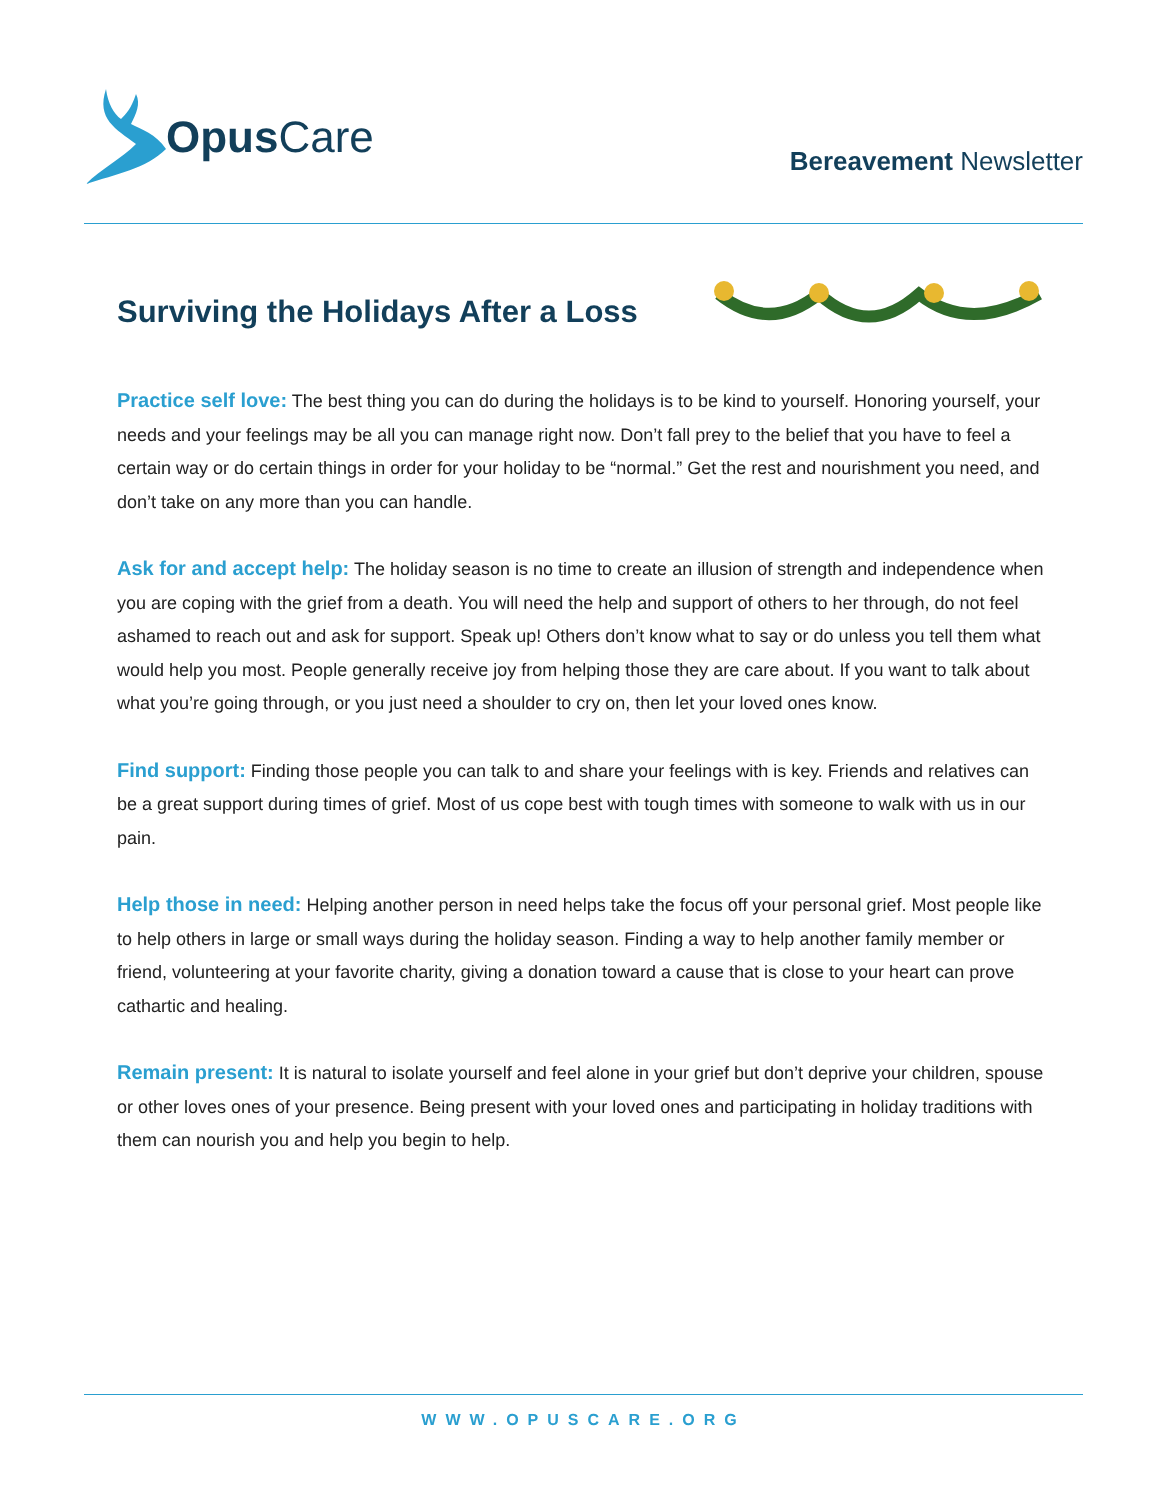Opus Care
Bereavement Newsletter
Surviving the Holidays After a Loss
Practice self love: The best thing you can do during the holidays is to be kind to yourself. Honoring yourself, your needs and your feelings may be all you can manage right now. Don’t fall prey to the belief that you have to feel a certain way or do certain things in order for your holiday to be “normal.” Get the rest and nourishment you need, and don’t take on any more than you can handle.
Ask for and accept help: The holiday season is no time to create an illusion of strength and independence when you are coping with the grief from a death. You will need the help and support of others to her through, do not feel ashamed to reach out and ask for support. Speak up! Others don’t know what to say or do unless you tell them what would help you most. People generally receive joy from helping those they are care about. If you want to talk about what you’re going through, or you just need a shoulder to cry on, then let your loved ones know.
Find support: Finding those people you can talk to and share your feelings with is key. Friends and relatives can be a great support during times of grief. Most of us cope best with tough times with someone to walk with us in our pain.
Help those in need: Helping another person in need helps take the focus off your personal grief. Most people like to help others in large or small ways during the holiday season. Finding a way to help another family member or friend, volunteering at your favorite charity, giving a donation toward a cause that is close to your heart can prove cathartic and healing.
Remain present: It is natural to isolate yourself and feel alone in your grief but don’t deprive your children, spouse or other loves ones of your presence. Being present with your loved ones and participating in holiday traditions with them can nourish you and help you begin to help.
WWW.OPUSCARE.ORG